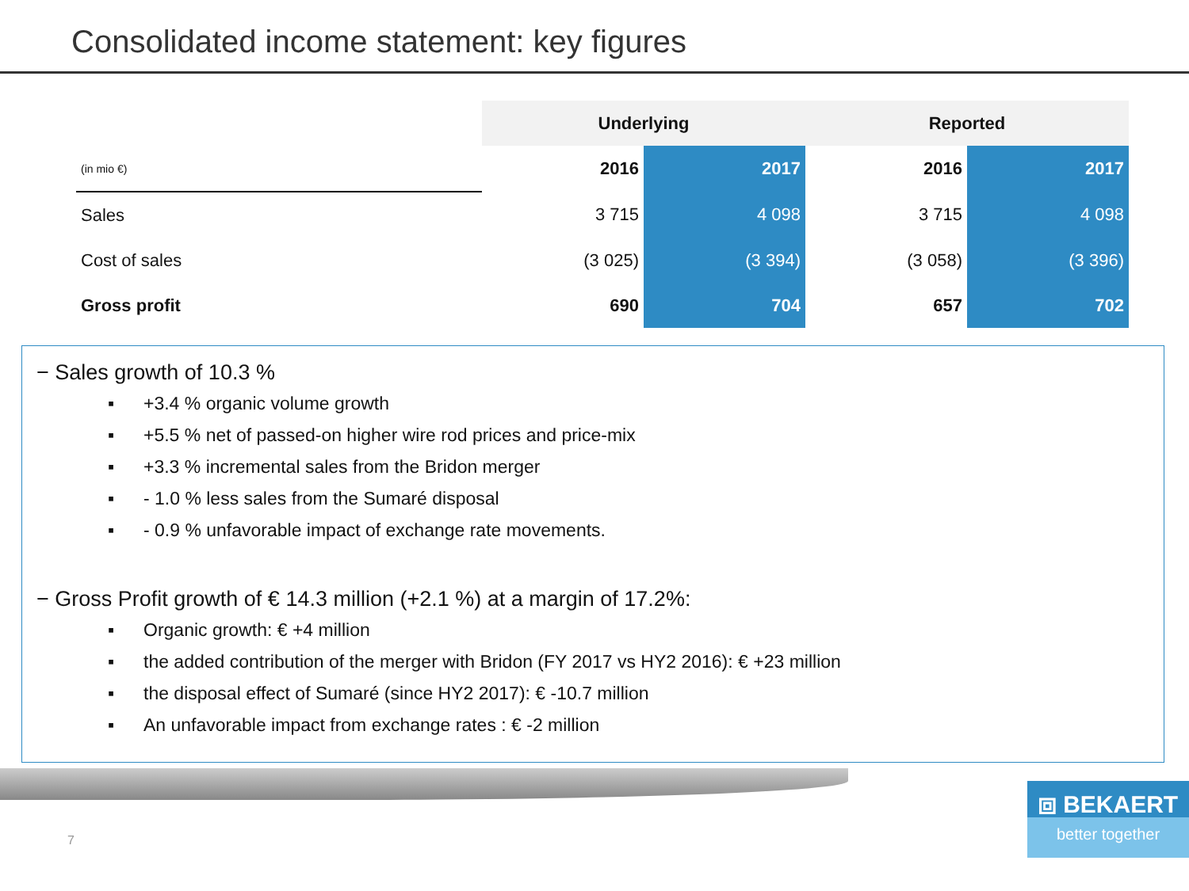Consolidated income statement: key figures
| | Underlying | | Reported | |
| (in mio €) | 2016 | 2017 | 2016 | 2017 |
| Sales | 3 715 | 4 098 | 3 715 | 4 098 |
| Cost of sales | (3 025) | (3 394) | (3 058) | (3 396) |
| Gross profit | 690 | 704 | 657 | 702 |
− Sales growth of 10.3 %
▪ +3.4 % organic volume growth
▪ +5.5 % net of passed-on higher wire rod prices and price-mix
▪ +3.3 % incremental sales from the Bridon merger
▪ - 1.0 % less sales from the Sumaré disposal
▪ - 0.9 % unfavorable impact of exchange rate movements.
− Gross Profit growth of € 14.3 million (+2.1 %) at a margin of 17.2%:
▪ Organic growth: € +4 million
▪ the added contribution of the merger with Bridon (FY 2017 vs HY2 2016): € +23 million
▪ the disposal effect of Sumaré (since HY2 2017): € -10.7 million
▪ An unfavorable impact from exchange rates : € -2 million
7
⧈ BEKAERT
better together